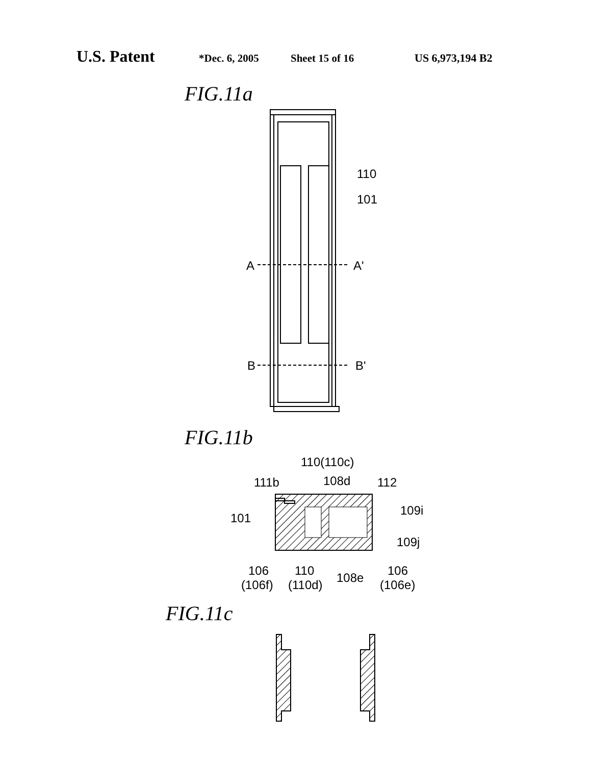U.S. Patent *Dec. 6, 2005 Sheet 15 of 16 US 6,973,194 B2
FIG.11a
110
101
A
A'
B
B'
FIG.11b
110(110c)
111b
108d
112
101
109i
109j
106
(106f)
110
(110d)
108e
106
(106e)
FIG.11c